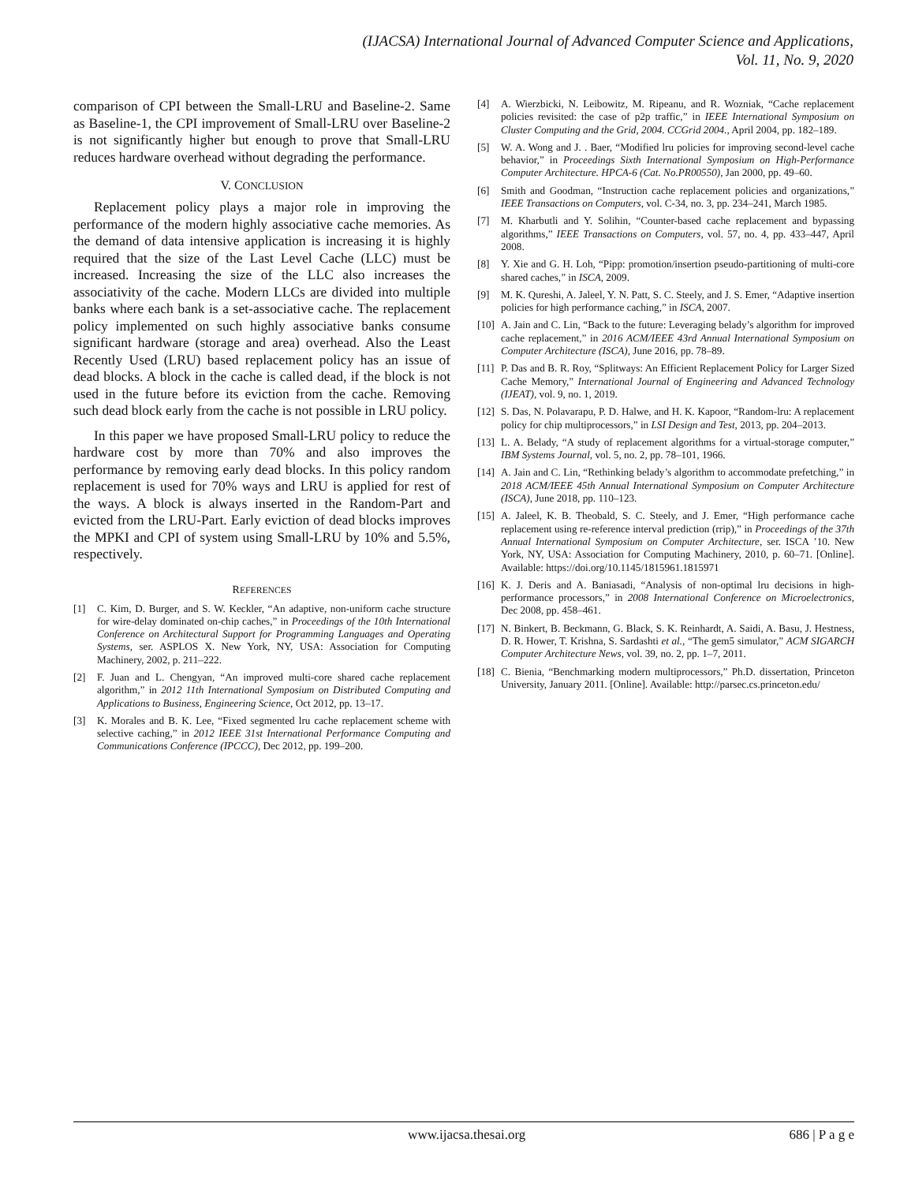(IJACSA) International Journal of Advanced Computer Science and Applications,
Vol. 11, No. 9, 2020
comparison of CPI between the Small-LRU and Baseline-2. Same as Baseline-1, the CPI improvement of Small-LRU over Baseline-2 is not significantly higher but enough to prove that Small-LRU reduces hardware overhead without degrading the performance.
V. CONCLUSION
Replacement policy plays a major role in improving the performance of the modern highly associative cache memories. As the demand of data intensive application is increasing it is highly required that the size of the Last Level Cache (LLC) must be increased. Increasing the size of the LLC also increases the associativity of the cache. Modern LLCs are divided into multiple banks where each bank is a set-associative cache. The replacement policy implemented on such highly associative banks consume significant hardware (storage and area) overhead. Also the Least Recently Used (LRU) based replacement policy has an issue of dead blocks. A block in the cache is called dead, if the block is not used in the future before its eviction from the cache. Removing such dead block early from the cache is not possible in LRU policy.
In this paper we have proposed Small-LRU policy to reduce the hardware cost by more than 70% and also improves the performance by removing early dead blocks. In this policy random replacement is used for 70% ways and LRU is applied for rest of the ways. A block is always inserted in the Random-Part and evicted from the LRU-Part. Early eviction of dead blocks improves the MPKI and CPI of system using Small-LRU by 10% and 5.5%, respectively.
REFERENCES
[1] C. Kim, D. Burger, and S. W. Keckler, “An adaptive, non-uniform cache structure for wire-delay dominated on-chip caches,” in Proceedings of the 10th International Conference on Architectural Support for Programming Languages and Operating Systems, ser. ASPLOS X. New York, NY, USA: Association for Computing Machinery, 2002, p. 211–222.
[2] F. Juan and L. Chengyan, “An improved multi-core shared cache replacement algorithm,” in 2012 11th International Symposium on Distributed Computing and Applications to Business, Engineering Science, Oct 2012, pp. 13–17.
[3] K. Morales and B. K. Lee, “Fixed segmented lru cache replacement scheme with selective caching,” in 2012 IEEE 31st International Performance Computing and Communications Conference (IPCCC), Dec 2012, pp. 199–200.
[4] A. Wierzbicki, N. Leibowitz, M. Ripeanu, and R. Wozniak, “Cache replacement policies revisited: the case of p2p traffic,” in IEEE International Symposium on Cluster Computing and the Grid, 2004. CCGrid 2004., April 2004, pp. 182–189.
[5] W. A. Wong and J. . Baer, “Modified lru policies for improving second-level cache behavior,” in Proceedings Sixth International Symposium on High-Performance Computer Architecture. HPCA-6 (Cat. No.PR00550), Jan 2000, pp. 49–60.
[6] Smith and Goodman, “Instruction cache replacement policies and organizations,” IEEE Transactions on Computers, vol. C-34, no. 3, pp. 234–241, March 1985.
[7] M. Kharbutli and Y. Solihin, “Counter-based cache replacement and bypassing algorithms,” IEEE Transactions on Computers, vol. 57, no. 4, pp. 433–447, April 2008.
[8] Y. Xie and G. H. Loh, “Pipp: promotion/insertion pseudo-partitioning of multi-core shared caches,” in ISCA, 2009.
[9] M. K. Qureshi, A. Jaleel, Y. N. Patt, S. C. Steely, and J. S. Emer, “Adaptive insertion policies for high performance caching,” in ISCA, 2007.
[10] A. Jain and C. Lin, “Back to the future: Leveraging belady’s algorithm for improved cache replacement,” in 2016 ACM/IEEE 43rd Annual International Symposium on Computer Architecture (ISCA), June 2016, pp. 78–89.
[11] P. Das and B. R. Roy, “Splitways: An Efficient Replacement Policy for Larger Sized Cache Memory,” International Journal of Engineering and Advanced Technology (IJEAT), vol. 9, no. 1, 2019.
[12] S. Das, N. Polavarapu, P. D. Halwe, and H. K. Kapoor, “Random-lru: A replacement policy for chip multiprocessors,” in LSI Design and Test, 2013, pp. 204–2013.
[13] L. A. Belady, “A study of replacement algorithms for a virtual-storage computer,” IBM Systems Journal, vol. 5, no. 2, pp. 78–101, 1966.
[14] A. Jain and C. Lin, “Rethinking belady’s algorithm to accommodate prefetching,” in 2018 ACM/IEEE 45th Annual International Symposium on Computer Architecture (ISCA), June 2018, pp. 110–123.
[15] A. Jaleel, K. B. Theobald, S. C. Steely, and J. Emer, “High performance cache replacement using re-reference interval prediction (rrip),” in Proceedings of the 37th Annual International Symposium on Computer Architecture, ser. ISCA ’10. New York, NY, USA: Association for Computing Machinery, 2010, p. 60–71. [Online]. Available: https://doi.org/10.1145/1815961.1815971
[16] K. J. Deris and A. Baniasadi, “Analysis of non-optimal lru decisions in high-performance processors,” in 2008 International Conference on Microelectronics, Dec 2008, pp. 458–461.
[17] N. Binkert, B. Beckmann, G. Black, S. K. Reinhardt, A. Saidi, A. Basu, J. Hestness, D. R. Hower, T. Krishna, S. Sardashti et al., “The gem5 simulator,” ACM SIGARCH Computer Architecture News, vol. 39, no. 2, pp. 1–7, 2011.
[18] C. Bienia, “Benchmarking modern multiprocessors,” Ph.D. dissertation, Princeton University, January 2011. [Online]. Available: http://parsec.cs.princeton.edu/
www.ijacsa.thesai.org 686 | P a g e